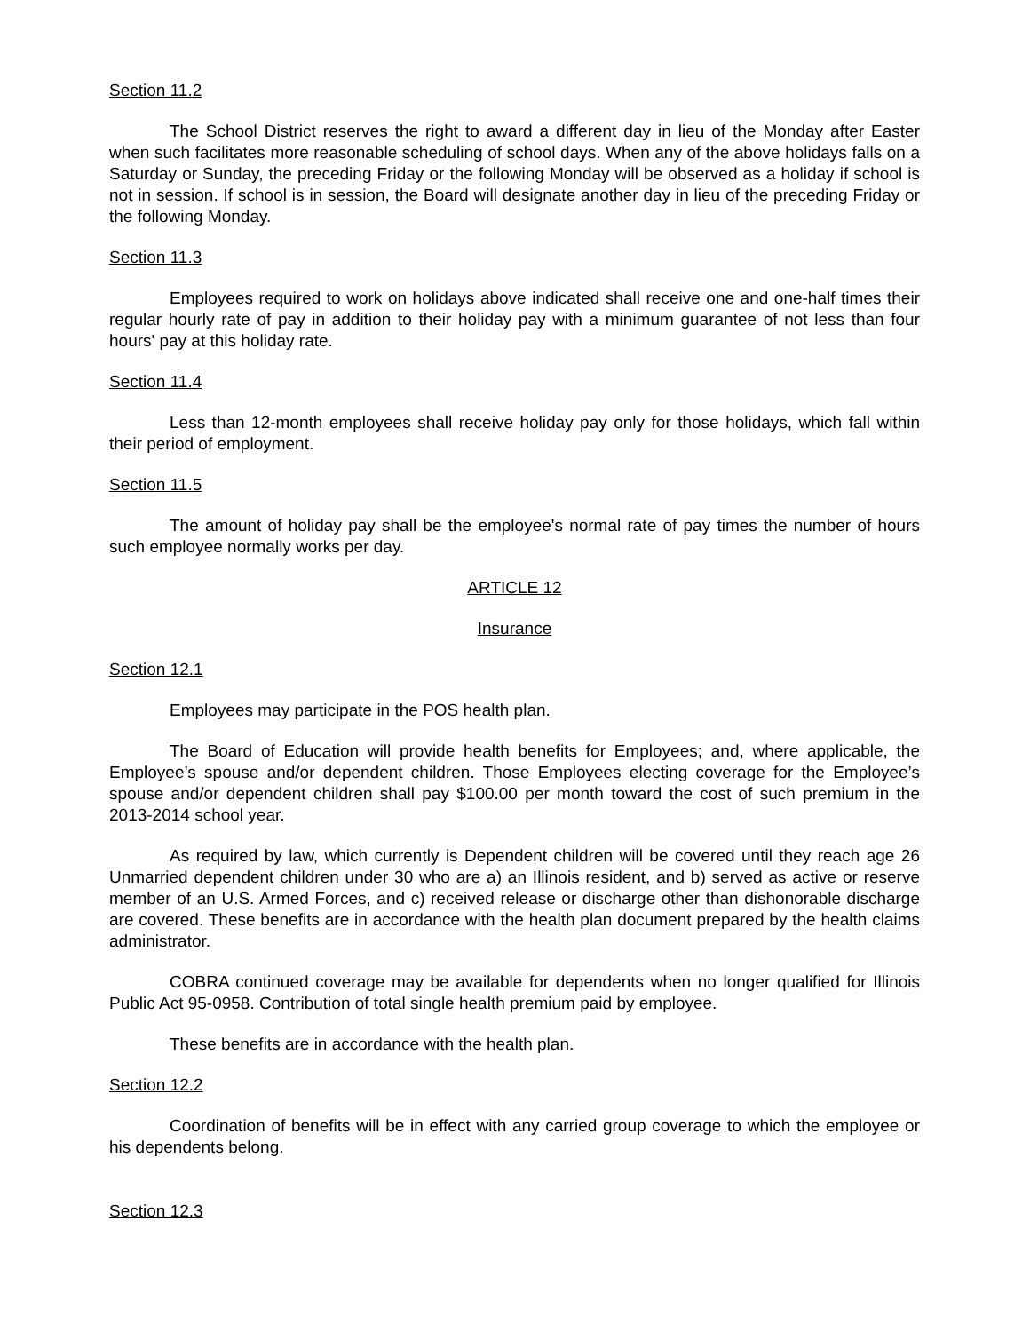Section 11.2
The School District reserves the right to award a different day in lieu of the Monday after Easter when such facilitates more reasonable scheduling of school days. When any of the above holidays falls on a Saturday or Sunday, the preceding Friday or the following Monday will be observed as a holiday if school is not in session. If school is in session, the Board will designate another day in lieu of the preceding Friday or the following Monday.
Section 11.3
Employees required to work on holidays above indicated shall receive one and one-half times their regular hourly rate of pay in addition to their holiday pay with a minimum guarantee of not less than four hours' pay at this holiday rate.
Section 11.4
Less than 12-month employees shall receive holiday pay only for those holidays, which fall within their period of employment.
Section 11.5
The amount of holiday pay shall be the employee's normal rate of pay times the number of hours such employee normally works per day.
ARTICLE 12
Insurance
Section 12.1
Employees may participate in the POS health plan.
The Board of Education will provide health benefits for Employees; and, where applicable, the Employee’s spouse and/or dependent children. Those Employees electing coverage for the Employee’s spouse and/or dependent children shall pay $100.00 per month toward the cost of such premium in the 2013-2014 school year.
As required by law, which currently is Dependent children will be covered until they reach age 26 Unmarried dependent children under 30 who are a) an Illinois resident, and b) served as active or reserve member of an U.S. Armed Forces, and c) received release or discharge other than dishonorable discharge are covered. These benefits are in accordance with the health plan document prepared by the health claims administrator.
COBRA continued coverage may be available for dependents when no longer qualified for Illinois Public Act 95-0958. Contribution of total single health premium paid by employee.
These benefits are in accordance with the health plan.
Section 12.2
Coordination of benefits will be in effect with any carried group coverage to which the employee or his dependents belong.
Section 12.3